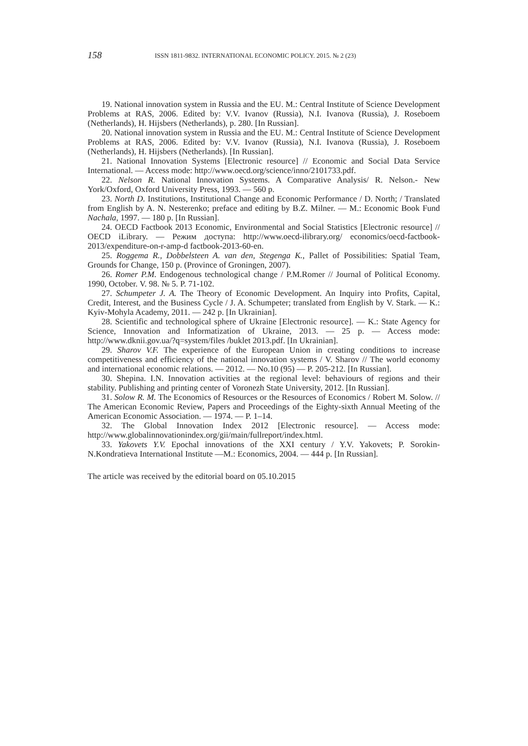158 ISSN 1811-9832. INTERNATIONAL ECONOMIC POLICY. 2015. № 2 (23)
19. National innovation system in Russia and the EU. M.: Central Institute of Science Development Problems at RAS, 2006. Edited by: V.V. Ivanov (Russia), N.I. Ivanova (Russia), J. Roseboem (Netherlands), H. Hijsbers (Netherlands), p. 280. [In Russian].
20. National innovation system in Russia and the EU. M.: Central Institute of Science Development Problems at RAS, 2006. Edited by: V.V. Ivanov (Russia), N.I. Ivanova (Russia), J. Roseboem (Netherlands), H. Hijsbers (Netherlands). [In Russian].
21. National Innovation Systems [Electronic resource] // Economic and Social Data Service International. — Access mode: http://www.oecd.org/science/inno/2101733.pdf.
22. Nelson R. National Innovation Systems. A Comparative Analysis/ R. Nelson.- New York/Oxford, Oxford University Press, 1993. — 560 p.
23. North D. Institutions, Institutional Change and Economic Performance / D. North; / Translated from English by A. N. Nesterenko; preface and editing by B.Z. Milner. — M.: Economic Book Fund Nachala, 1997. — 180 p. [In Russian].
24. OECD Factbook 2013 Economic, Environmental and Social Statistics [Electronic resource] // OECD iLibrary. — Режим доступа: http://www.oecd-ilibrary.org/ economics/oecd-factbook-2013/expenditure-on-r-amp-d factbook-2013-60-en.
25. Roggema R., Dobbelsteen A. van den, Stegenga K., Pallet of Possibilities: Spatial Team, Grounds for Change, 150 p. (Province of Groningen, 2007).
26. Romer P.M. Endogenous technological change / P.M.Romer // Journal of Political Economy. 1990, October. V. 98. № 5. P. 71-102.
27. Schumpeter J. A. The Theory of Economic Development. An Inquiry into Profits, Capital, Credit, Interest, and the Business Cycle / J. A. Schumpeter; translated from English by V. Stark. — K.: Kyiv-Mohyla Academy, 2011. — 242 p. [In Ukrainian].
28. Scientific and technological sphere of Ukraine [Electronic resource]. — K.: State Agency for Science, Innovation and Informatization of Ukraine, 2013. — 25 p. — Access mode: http://www.dknii.gov.ua/?q=system/files /buklet 2013.pdf. [In Ukrainian].
29. Sharov V.F. The experience of the European Union in creating conditions to increase competitiveness and efficiency of the national innovation systems / V. Sharov // The world economy and international economic relations. — 2012. — No.10 (95) — P. 205-212. [In Russian].
30. Shepina. I.N. Innovation activities at the regional level: behaviours of regions and their stability. Publishing and printing center of Voronezh State University, 2012. [In Russian].
31. Solow R. M. The Economics of Resources or the Resources of Economics / Robert M. Solow. // The American Economic Review, Papers and Proceedings of the Eighty-sixth Annual Meeting of the American Economic Association. — 1974. — P. 1–14.
32. The Global Innovation Index 2012 [Electronic resource]. — Access mode: http://www.globalinnovationindex.org/gii/main/fullreport/index.html.
33. Yakovets Y.V. Epochal innovations of the XXI century / Y.V. Yakovets; P. Sorokin-N.Kondratieva International Institute —M.: Economics, 2004. — 444 p. [In Russian].
The article was received by the editorial board on 05.10.2015